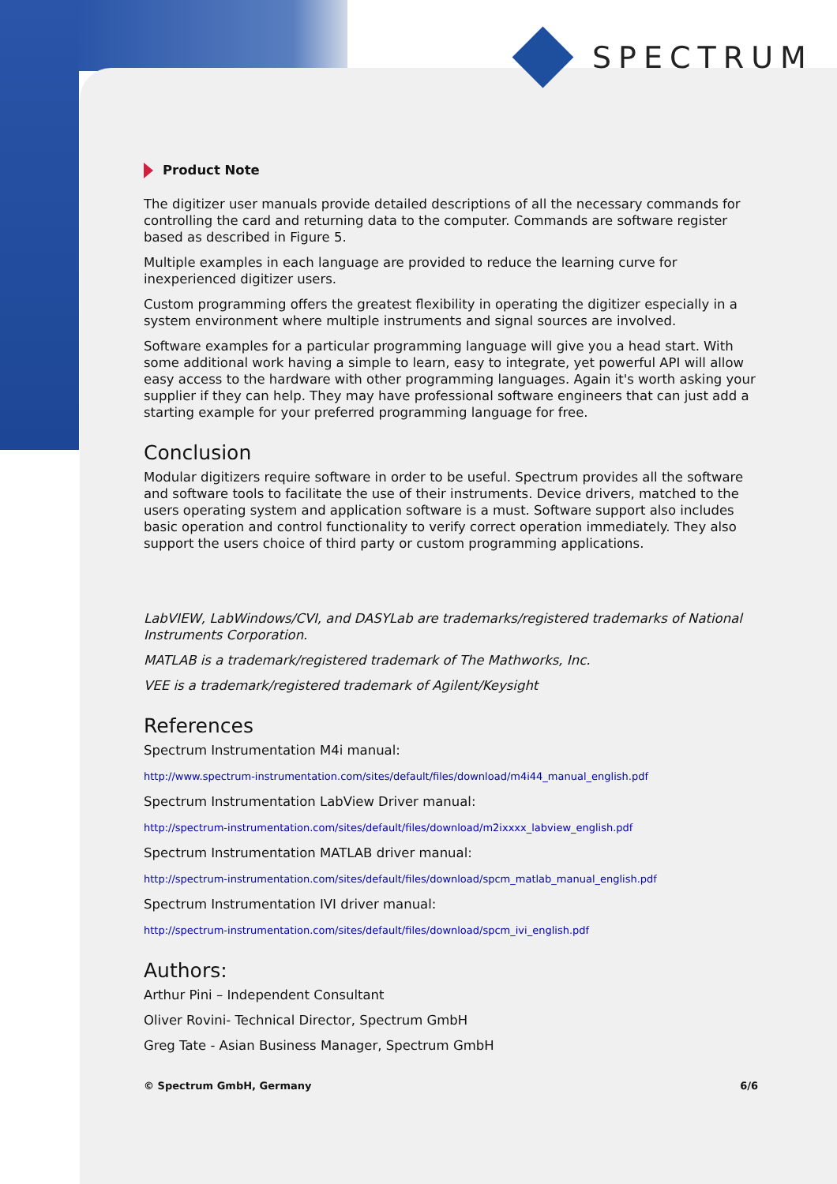SPECTRUM
Product Note
The digitizer user manuals provide detailed descriptions of all the necessary commands for controlling the card and returning data to the computer. Commands are software register based as described in Figure 5.
Multiple examples in each language are provided to reduce the learning curve for inexperienced digitizer users.
Custom programming offers the greatest flexibility in operating the digitizer especially in a system environment where multiple instruments and signal sources are involved.
Software examples for a particular programming language will give you a head start. With some additional work having a simple to learn, easy to integrate, yet powerful API will allow easy access to the hardware with other programming languages. Again it's worth asking your supplier if they can help. They may have professional software engineers that can just add a starting example for your preferred programming language for free.
Conclusion
Modular digitizers require software in order to be useful. Spectrum provides all the software and software tools to facilitate the use of their instruments. Device drivers, matched to the users operating system and application software is a must. Software support also includes basic operation and control functionality to verify correct operation immediately. They also support the users choice of third party or custom programming applications.
LabVIEW, LabWindows/CVI, and DASYLab are trademarks/registered trademarks of National Instruments Corporation.
MATLAB is a trademark/registered trademark of The Mathworks, Inc.
VEE is a trademark/registered trademark of Agilent/Keysight
References
Spectrum Instrumentation M4i manual:
http://www.spectrum-instrumentation.com/sites/default/files/download/m4i44_manual_english.pdf
Spectrum Instrumentation LabView Driver manual:
http://spectrum-instrumentation.com/sites/default/files/download/m2ixxxx_labview_english.pdf
Spectrum Instrumentation MATLAB driver manual:
http://spectrum-instrumentation.com/sites/default/files/download/spcm_matlab_manual_english.pdf
Spectrum Instrumentation IVI driver manual:
http://spectrum-instrumentation.com/sites/default/files/download/spcm_ivi_english.pdf
Authors:
Arthur Pini – Independent Consultant
Oliver Rovini- Technical Director, Spectrum GmbH
Greg Tate - Asian Business Manager, Spectrum GmbH
© Spectrum GmbH, Germany 6/6